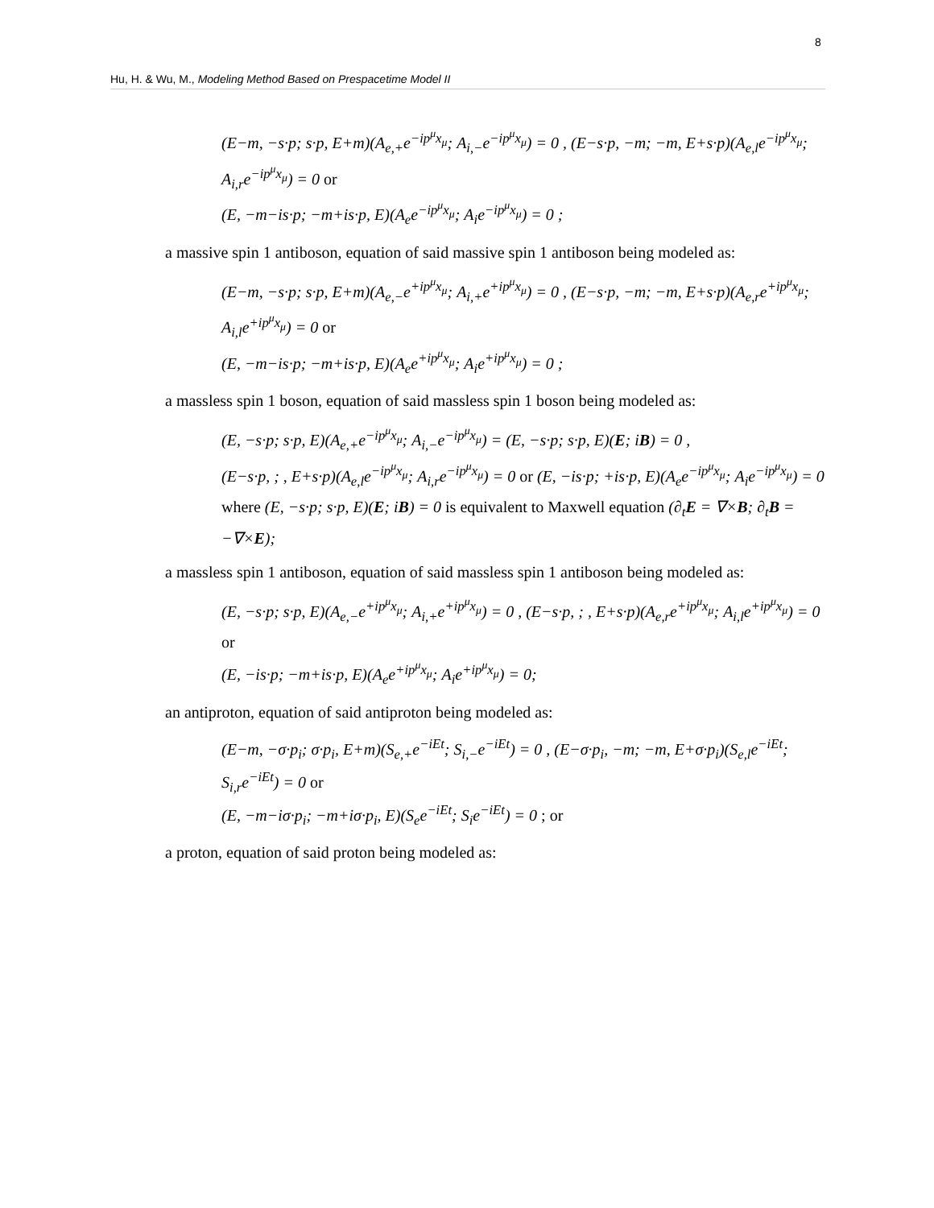8
Hu, H. & Wu, M., Modeling Method Based on Prespacetime Model II
(E−m, −s·p; s·p, E+m)(A<sub>e,+</sub>e<sup>−ip<sup>μ</sup>x<sub>μ</sub></sup>; A<sub>i,−</sub>e<sup>−ip<sup>μ</sup>x<sub>μ</sub></sup>) = 0 , (E−s·p, −m; −m, E+s·p)(A<sub>e,l</sub>e<sup>−ip<sup>μ</sup>x<sub>μ</sub></sup>; A<sub>i,r</sub>e<sup>−ip<sup>μ</sup>x<sub>μ</sub></sup>) = 0 or
(E, −m−is·p; −m+is·p, E)(A<sub>e</sub>e<sup>−ip<sup>μ</sup>x<sub>μ</sub></sup>; A<sub>i</sub>e<sup>−ip<sup>μ</sup>x<sub>μ</sub></sup>) = 0 ;
a massive spin 1 antiboson, equation of said massive spin 1 antiboson being modeled as:
(E−m, −s·p; s·p, E+m)(A<sub>e,−</sub>e<sup>+ip<sup>μ</sup>x<sub>μ</sub></sup>; A<sub>i,+</sub>e<sup>+ip<sup>μ</sup>x<sub>μ</sub></sup>) = 0 , (E−s·p, −m; −m, E+s·p)(A<sub>e,r</sub>e<sup>+ip<sup>μ</sup>x<sub>μ</sub></sup>; A<sub>i,l</sub>e<sup>+ip<sup>μ</sup>x<sub>μ</sub></sup>) = 0 or
(E, −m−is·p; −m+is·p, E)(A<sub>e</sub>e<sup>+ip<sup>μ</sup>x<sub>μ</sub></sup>; A<sub>i</sub>e<sup>+ip<sup>μ</sup>x<sub>μ</sub></sup>) = 0 ;
a massless spin 1 boson, equation of said massless spin 1 boson being modeled as:
(E, −s·p; s·p, E)(A<sub>e,+</sub>e<sup>−ip<sup>μ</sup>x<sub>μ</sub></sup>; A<sub>i,−</sub>e<sup>−ip<sup>μ</sup>x<sub>μ</sub></sup>) = (E, −s·p; s·p, E)(E; iB) = 0 ,
(E−s·p, ; , E+s·p)(A<sub>e,l</sub>e<sup>−ip<sup>μ</sup>x<sub>μ</sub></sup>; A<sub>i,r</sub>e<sup>−ip<sup>μ</sup>x<sub>μ</sub></sup>) = 0 or (E, −is·p; +is·p, E)(A<sub>e</sub>e<sup>−ip<sup>μ</sup>x<sub>μ</sub></sup>; A<sub>i</sub>e<sup>−ip<sup>μ</sup>x<sub>μ</sub></sup>) = 0
where (E, −s·p; s·p, E)(E; iB) = 0 is equivalent to Maxwell equation (∂<sub>t</sub>E = ∇×B; ∂<sub>t</sub>B = −∇×E);
a massless spin 1 antiboson, equation of said massless spin 1 antiboson being modeled as:
(E, −s·p; s·p, E)(A<sub>e,−</sub>e<sup>+ip<sup>μ</sup>x<sub>μ</sub></sup>; A<sub>i,+</sub>e<sup>+ip<sup>μ</sup>x<sub>μ</sub></sup>) = 0 , (E−s·p, ; , E+s·p)(A<sub>e,r</sub>e<sup>+ip<sup>μ</sup>x<sub>μ</sub></sup>; A<sub>i,l</sub>e<sup>+ip<sup>μ</sup>x<sub>μ</sub></sup>) = 0 or
(E, −is·p; −m+is·p, E)(A<sub>e</sub>e<sup>+ip<sup>μ</sup>x<sub>μ</sub></sup>; A<sub>i</sub>e<sup>+ip<sup>μ</sup>x<sub>μ</sub></sup>) = 0;
an antiproton, equation of said antiproton being modeled as:
(E−m, −σ·p<sub>i</sub>; σ·p<sub>i</sub>, E+m)(S<sub>e,+</sub>e<sup>−iEt</sup>; S<sub>i,−</sub>e<sup>−iEt</sup>) = 0 , (E−σ·p<sub>i</sub>, −m; −m, E+σ·p<sub>i</sub>)(S<sub>e,l</sub>e<sup>−iEt</sup>; S<sub>i,r</sub>e<sup>−iEt</sup>) = 0 or
(E, −m−iσ·p<sub>i</sub>; −m+iσ·p<sub>i</sub>, E)(S<sub>e</sub>e<sup>−iEt</sup>; S<sub>i</sub>e<sup>−iEt</sup>) = 0 ; or
a proton, equation of said proton being modeled as: